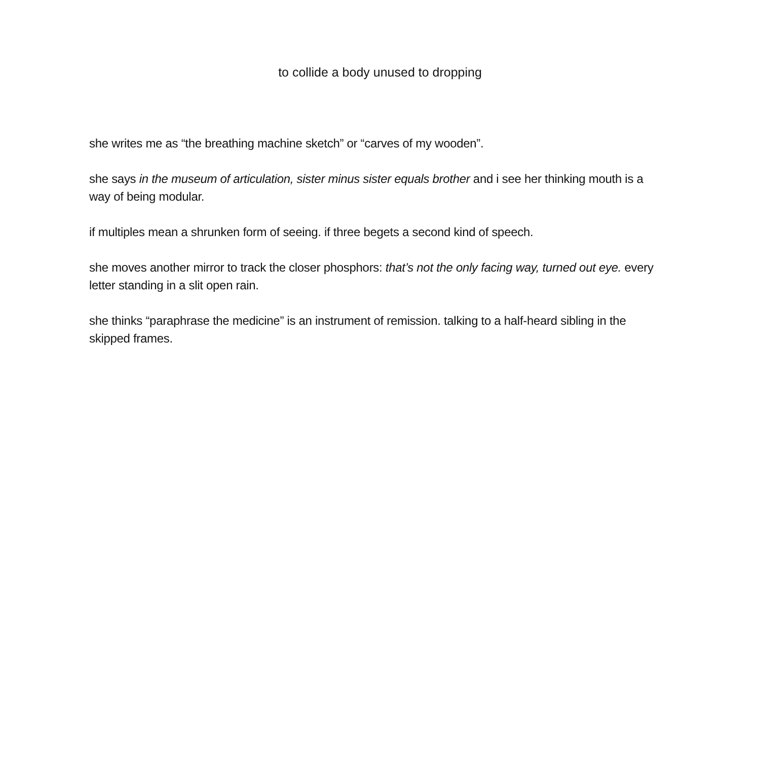to collide a body unused to dropping
she writes me as “the breathing machine sketch” or “carves of my wooden”.
she says in the museum of articulation, sister minus sister equals brother and i see her thinking mouth is a way of being modular.
if multiples mean a shrunken form of seeing. if three begets a second kind of speech.
she moves another mirror to track the closer phosphors: that’s not the only facing way, turned out eye. every letter standing in a slit open rain.
she thinks “paraphrase the medicine” is an instrument of remission. talking to a half-heard sibling in the skipped frames.